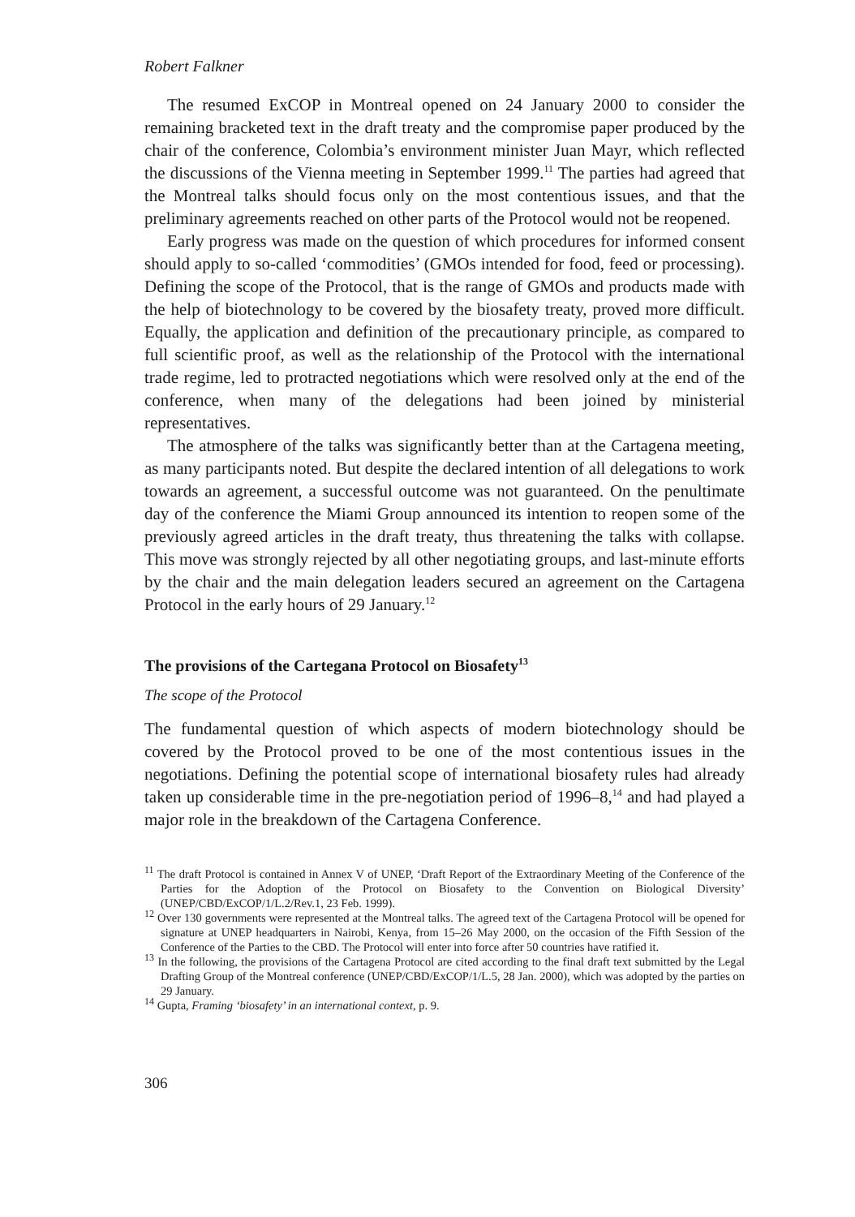Robert Falkner
The resumed ExCOP in Montreal opened on 24 January 2000 to consider the remaining bracketed text in the draft treaty and the compromise paper produced by the chair of the conference, Colombia’s environment minister Juan Mayr, which reflected the discussions of the Vienna meeting in September 1999.<sup>11</sup> The parties had agreed that the Montreal talks should focus only on the most contentious issues, and that the preliminary agreements reached on other parts of the Protocol would not be reopened.
Early progress was made on the question of which procedures for informed consent should apply to so-called ‘commodities’ (GMOs intended for food, feed or processing). Defining the scope of the Protocol, that is the range of GMOs and products made with the help of biotechnology to be covered by the biosafety treaty, proved more difficult. Equally, the application and definition of the precautionary principle, as compared to full scientific proof, as well as the relationship of the Protocol with the international trade regime, led to protracted negotiations which were resolved only at the end of the conference, when many of the delegations had been joined by ministerial representatives.
The atmosphere of the talks was significantly better than at the Cartagena meeting, as many participants noted. But despite the declared intention of all delegations to work towards an agreement, a successful outcome was not guaranteed. On the penultimate day of the conference the Miami Group announced its intention to reopen some of the previously agreed articles in the draft treaty, thus threatening the talks with collapse. This move was strongly rejected by all other negotiating groups, and last-minute efforts by the chair and the main delegation leaders secured an agreement on the Cartagena Protocol in the early hours of 29 January.<sup>12</sup>
The provisions of the Cartegana Protocol on Biosafety<sup>13</sup>
The scope of the Protocol
The fundamental question of which aspects of modern biotechnology should be covered by the Protocol proved to be one of the most contentious issues in the negotiations. Defining the potential scope of international biosafety rules had already taken up considerable time in the pre-negotiation period of 1996–8,<sup>14</sup> and had played a major role in the breakdown of the Cartagena Conference.
<sup>11</sup> The draft Protocol is contained in Annex V of UNEP, ‘Draft Report of the Extraordinary Meeting of the Conference of the Parties for the Adoption of the Protocol on Biosafety to the Convention on Biological Diversity’ (UNEP/CBD/ExCOP/1/L.2/Rev.1, 23 Feb. 1999).
<sup>12</sup> Over 130 governments were represented at the Montreal talks. The agreed text of the Cartagena Protocol will be opened for signature at UNEP headquarters in Nairobi, Kenya, from 15–26 May 2000, on the occasion of the Fifth Session of the Conference of the Parties to the CBD. The Protocol will enter into force after 50 countries have ratified it.
<sup>13</sup> In the following, the provisions of the Cartagena Protocol are cited according to the final draft text submitted by the Legal Drafting Group of the Montreal conference (UNEP/CBD/ExCOP/1/L.5, 28 Jan. 2000), which was adopted by the parties on 29 January.
<sup>14</sup> Gupta, Framing ‘biosafety’ in an international context, p. 9.
306